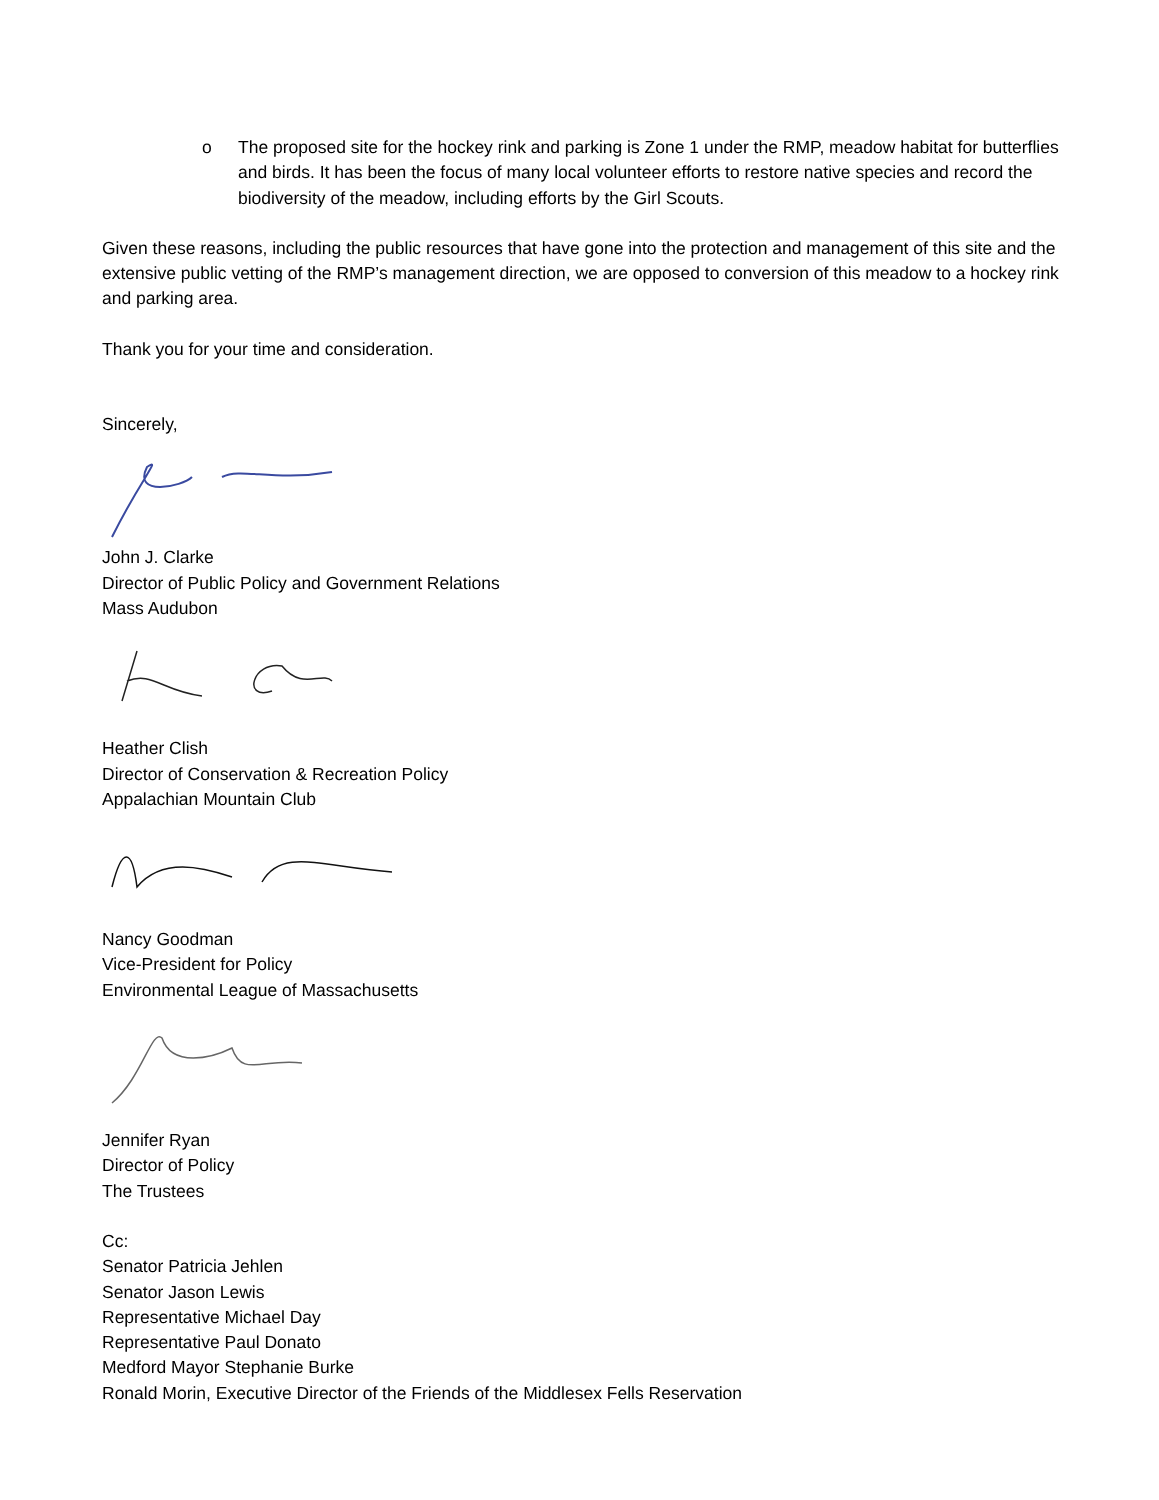o The proposed site for the hockey rink and parking is Zone 1 under the RMP, meadow habitat for butterflies and birds. It has been the focus of many local volunteer efforts to restore native species and record the biodiversity of the meadow, including efforts by the Girl Scouts.
Given these reasons, including the public resources that have gone into the protection and management of this site and the extensive public vetting of the RMP’s management direction, we are opposed to conversion of this meadow to a hockey rink and parking area.
Thank you for your time and consideration.
Sincerely,
John J. Clarke
Director of Public Policy and Government Relations
Mass Audubon
Heather Clish
Director of Conservation & Recreation Policy
Appalachian Mountain Club
Nancy Goodman
Vice-President for Policy
Environmental League of Massachusetts
Jennifer Ryan
Director of Policy
The Trustees
Cc:
Senator Patricia Jehlen
Senator Jason Lewis
Representative Michael Day
Representative Paul Donato
Medford Mayor Stephanie Burke
Ronald Morin, Executive Director of the Friends of the Middlesex Fells Reservation